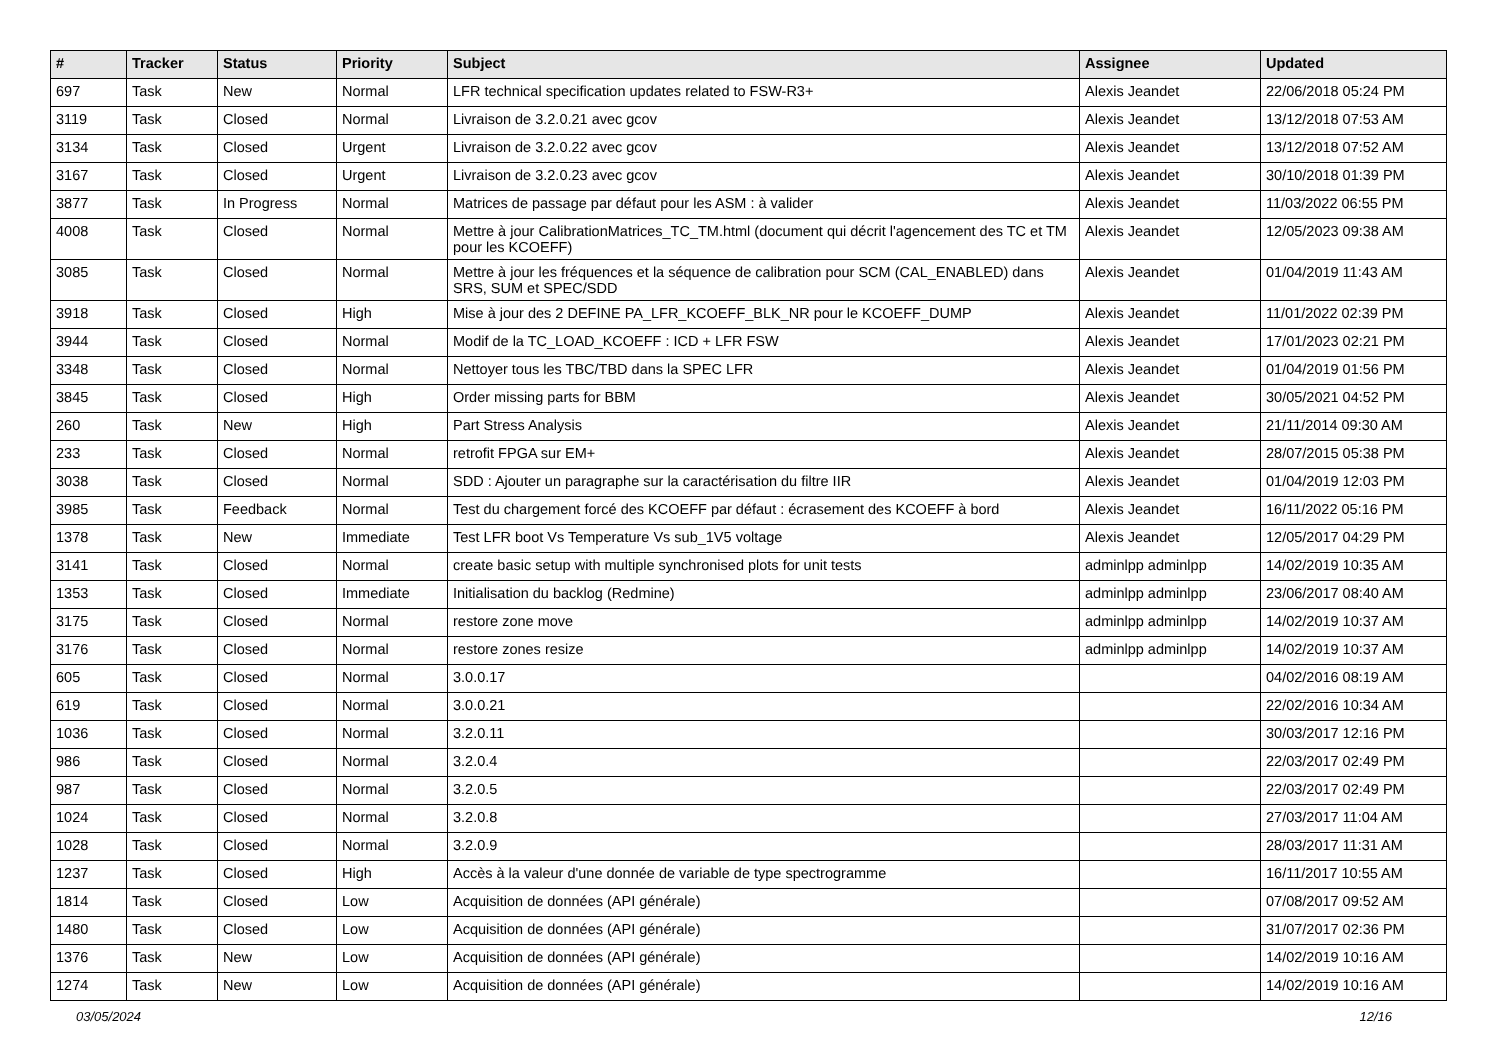| # | Tracker | Status | Priority | Subject | Assignee | Updated |
| --- | --- | --- | --- | --- | --- | --- |
| 697 | Task | New | Normal | LFR technical specification updates related to FSW-R3+ | Alexis Jeandet | 22/06/2018 05:24 PM |
| 3119 | Task | Closed | Normal | Livraison de 3.2.0.21 avec gcov | Alexis Jeandet | 13/12/2018 07:53 AM |
| 3134 | Task | Closed | Urgent | Livraison de 3.2.0.22 avec gcov | Alexis Jeandet | 13/12/2018 07:52 AM |
| 3167 | Task | Closed | Urgent | Livraison de 3.2.0.23 avec gcov | Alexis Jeandet | 30/10/2018 01:39 PM |
| 3877 | Task | In Progress | Normal | Matrices de passage par défaut pour les ASM : à valider | Alexis Jeandet | 11/03/2022 06:55 PM |
| 4008 | Task | Closed | Normal | Mettre à jour CalibrationMatrices_TC_TM.html (document qui décrit l'agencement des TC et TM pour les KCOEFF) | Alexis Jeandet | 12/05/2023 09:38 AM |
| 3085 | Task | Closed | Normal | Mettre à jour les fréquences et la séquence de calibration pour SCM (CAL_ENABLED) dans SRS, SUM et SPEC/SDD | Alexis Jeandet | 01/04/2019 11:43 AM |
| 3918 | Task | Closed | High | Mise à jour des 2 DEFINE PA_LFR_KCOEFF_BLK_NR pour le KCOEFF_DUMP | Alexis Jeandet | 11/01/2022 02:39 PM |
| 3944 | Task | Closed | Normal | Modif de la TC_LOAD_KCOEFF : ICD + LFR FSW | Alexis Jeandet | 17/01/2023 02:21 PM |
| 3348 | Task | Closed | Normal | Nettoyer tous les TBC/TBD dans la SPEC LFR | Alexis Jeandet | 01/04/2019 01:56 PM |
| 3845 | Task | Closed | High | Order missing parts for BBM | Alexis Jeandet | 30/05/2021 04:52 PM |
| 260 | Task | New | High | Part Stress Analysis | Alexis Jeandet | 21/11/2014 09:30 AM |
| 233 | Task | Closed | Normal | retrofit FPGA sur EM+ | Alexis Jeandet | 28/07/2015 05:38 PM |
| 3038 | Task | Closed | Normal | SDD : Ajouter un paragraphe sur la caractérisation du filtre IIR | Alexis Jeandet | 01/04/2019 12:03 PM |
| 3985 | Task | Feedback | Normal | Test du chargement forcé des KCOEFF par défaut : écrasement des KCOEFF à bord | Alexis Jeandet | 16/11/2022 05:16 PM |
| 1378 | Task | New | Immediate | Test LFR boot Vs Temperature Vs sub_1V5 voltage | Alexis Jeandet | 12/05/2017 04:29 PM |
| 3141 | Task | Closed | Normal | create basic setup with multiple synchronised plots for unit tests | adminlpp adminlpp | 14/02/2019 10:35 AM |
| 1353 | Task | Closed | Immediate | Initialisation du backlog (Redmine) | adminlpp adminlpp | 23/06/2017 08:40 AM |
| 3175 | Task | Closed | Normal | restore zone move | adminlpp adminlpp | 14/02/2019 10:37 AM |
| 3176 | Task | Closed | Normal | restore zones resize | adminlpp adminlpp | 14/02/2019 10:37 AM |
| 605 | Task | Closed | Normal | 3.0.0.17 | | 04/02/2016 08:19 AM |
| 619 | Task | Closed | Normal | 3.0.0.21 | | 22/02/2016 10:34 AM |
| 1036 | Task | Closed | Normal | 3.2.0.11 | | 30/03/2017 12:16 PM |
| 986 | Task | Closed | Normal | 3.2.0.4 | | 22/03/2017 02:49 PM |
| 987 | Task | Closed | Normal | 3.2.0.5 | | 22/03/2017 02:49 PM |
| 1024 | Task | Closed | Normal | 3.2.0.8 | | 27/03/2017 11:04 AM |
| 1028 | Task | Closed | Normal | 3.2.0.9 | | 28/03/2017 11:31 AM |
| 1237 | Task | Closed | High | Accès à la valeur d'une donnée de variable de type spectrogramme | | 16/11/2017 10:55 AM |
| 1814 | Task | Closed | Low | Acquisition de données (API générale) | | 07/08/2017 09:52 AM |
| 1480 | Task | Closed | Low | Acquisition de données (API générale) | | 31/07/2017 02:36 PM |
| 1376 | Task | New | Low | Acquisition de données (API générale) | | 14/02/2019 10:16 AM |
| 1274 | Task | New | Low | Acquisition de données (API générale) | | 14/02/2019 10:16 AM |
03/05/2024 12/16